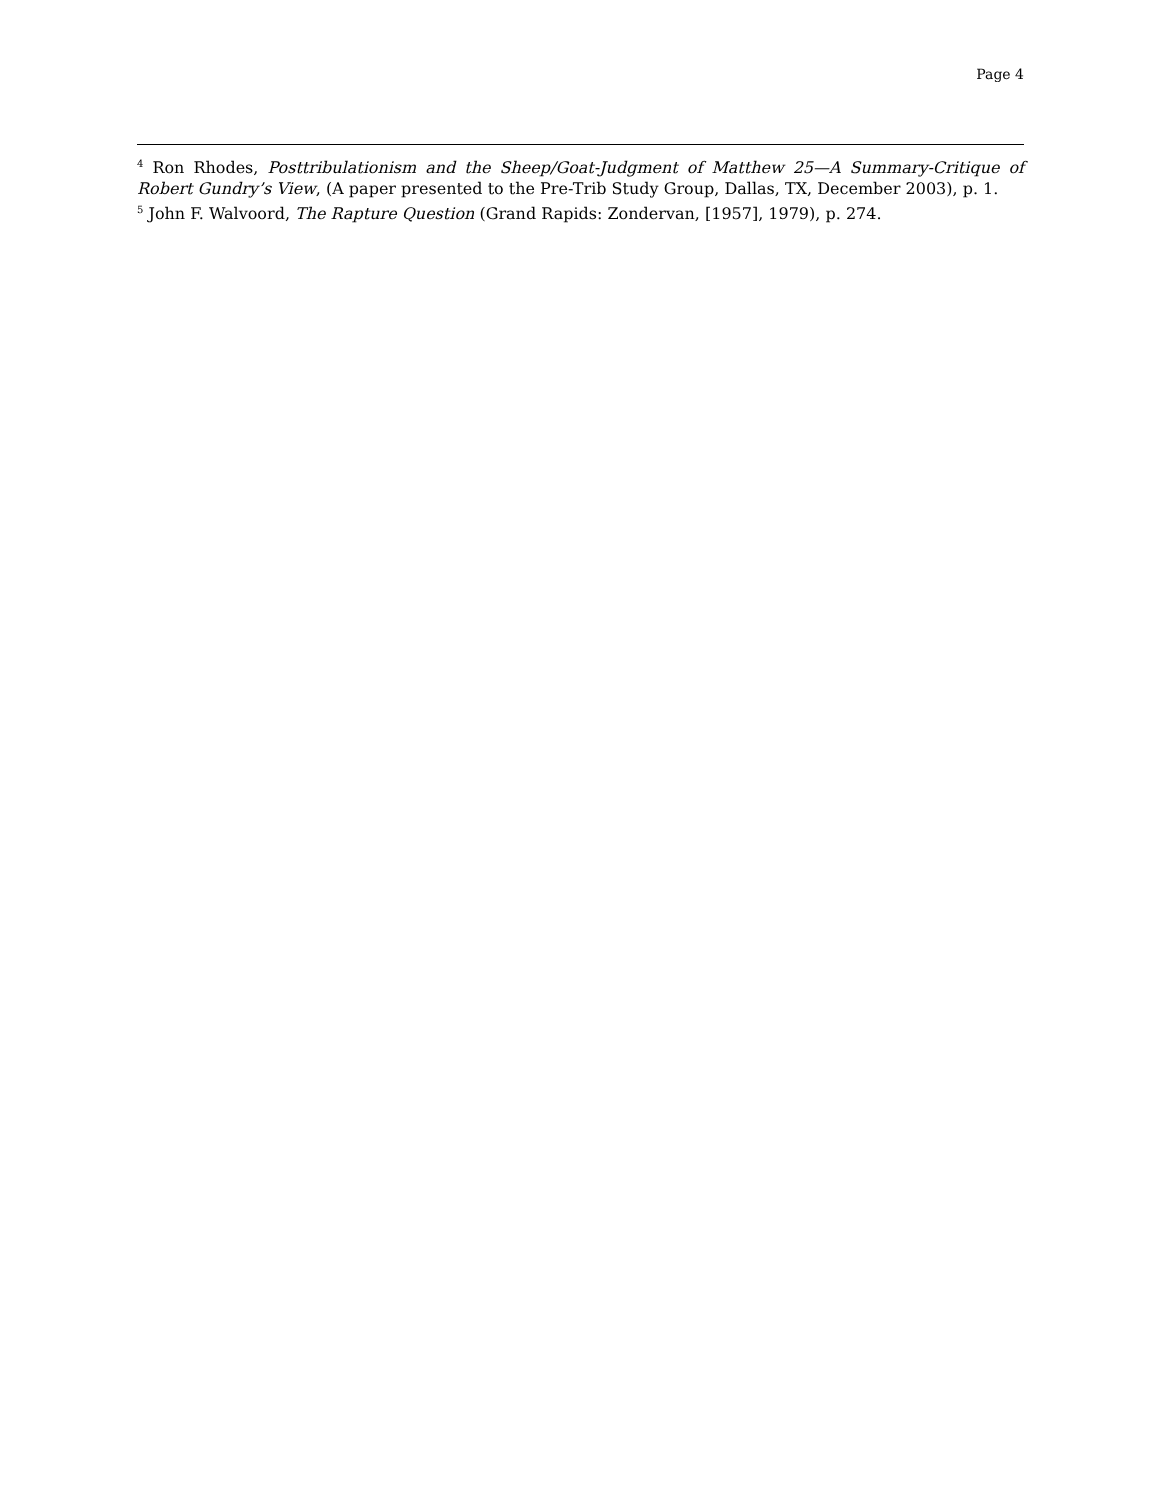Page 4
<sup>4</sup> Ron Rhodes, Posttribulationism and the Sheep/Goat-Judgment of Matthew 25—A Summary-Critique of Robert Gundry’s View, (A paper presented to the Pre-Trib Study Group, Dallas, TX, December 2003), p. 1.
<sup>5</sup> John F. Walvoord, The Rapture Question (Grand Rapids: Zondervan, [1957], 1979), p. 274.